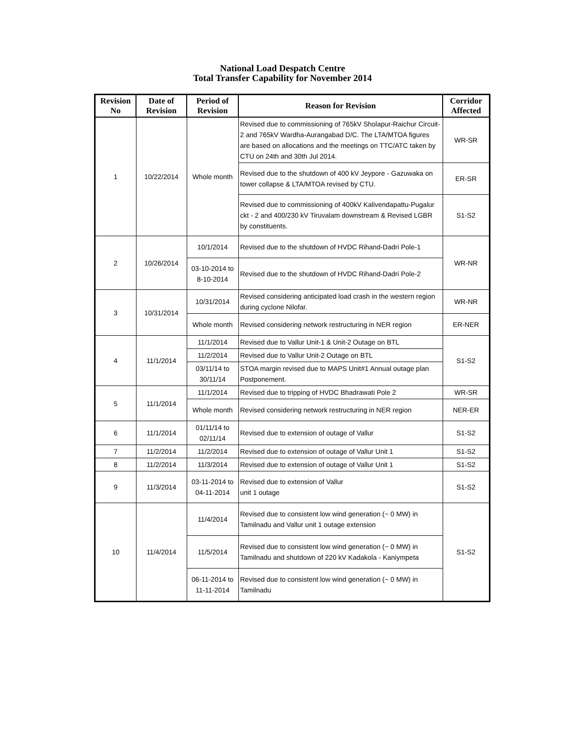National Load Despatch Centre
Total Transfer Capability for November 2014
| Revision No | Date of Revision | Period of Revision | Reason for Revision | Corridor Affected |
| --- | --- | --- | --- | --- |
| 1 | 10/22/2014 | Whole month | Revised due to commissioning of 765kV Sholapur-Raichur Circuit-2 and 765kV Wardha-Aurangabad D/C. The LTA/MTOA figures are based on allocations and the meetings on TTC/ATC taken by CTU on 24th and 30th Jul 2014. | WR-SR |
| | | | Revised due to the shutdown of 400 kV Jeypore - Gazuwaka on tower collapse & LTA/MTOA revised by CTU. | ER-SR |
| | | | Revised due to commissioning of 400kV Kalivendapattu-Pugalur ckt - 2 and 400/230 kV Tiruvalam downstream & Revised LGBR by constituents. | S1-S2 |
| 2 | 10/26/2014 | 10/1/2014 | Revised due to the shutdown of HVDC Rihand-Dadri Pole-1 | WR-NR |
| | | 03-10-2014 to 8-10-2014 | Revised due to the shutdown of HVDC Rihand-Dadri Pole-2 | |
| 3 | 10/31/2014 | 10/31/2014 | Revised considering anticipated load crash in the western region during cyclone Nilofar. | WR-NR |
| | | Whole month | Revised considering network restructuring in NER region | ER-NER |
| 4 | 11/1/2014 | 11/1/2014 | Revised due to Vallur Unit-1 & Unit-2 Outage on BTL | S1-S2 |
| | | 11/2/2014 | Revised due to Vallur Unit-2 Outage on BTL | |
| | | 03/11/14 to 30/11/14 | STOA margin revised due to MAPS Unit#1 Annual outage plan Postponement. | |
| 5 | 11/1/2014 | 11/1/2014 | Revised due to tripping of HVDC Bhadrawati Pole 2 | WR-SR |
| | | Whole month | Revised considering network restructuring in NER region | NER-ER |
| 6 | 11/1/2014 | 01/11/14 to 02/11/14 | Revised due to extension of outage of Vallur | S1-S2 |
| 7 | 11/2/2014 | 11/2/2014 | Revised due to extension of outage of Vallur Unit 1 | S1-S2 |
| 8 | 11/2/2014 | 11/3/2014 | Revised due to extension of outage of Vallur Unit 1 | S1-S2 |
| 9 | 11/3/2014 | 03-11-2014 to 04-11-2014 | Revised due to extension of Vallur unit 1 outage | S1-S2 |
| 10 | 11/4/2014 | 11/4/2014 | Revised due to consistent low wind generation (~ 0 MW) in Tamilnadu and Vallur unit 1 outage extension | S1-S2 |
| | | 11/5/2014 | Revised due to consistent low wind generation (~ 0 MW) in Tamilnadu and shutdown of 220 kV Kadakola - Kaniympeta | |
| | | 06-11-2014 to 11-11-2014 | Revised due to consistent low wind generation (~ 0 MW) in Tamilnadu | |